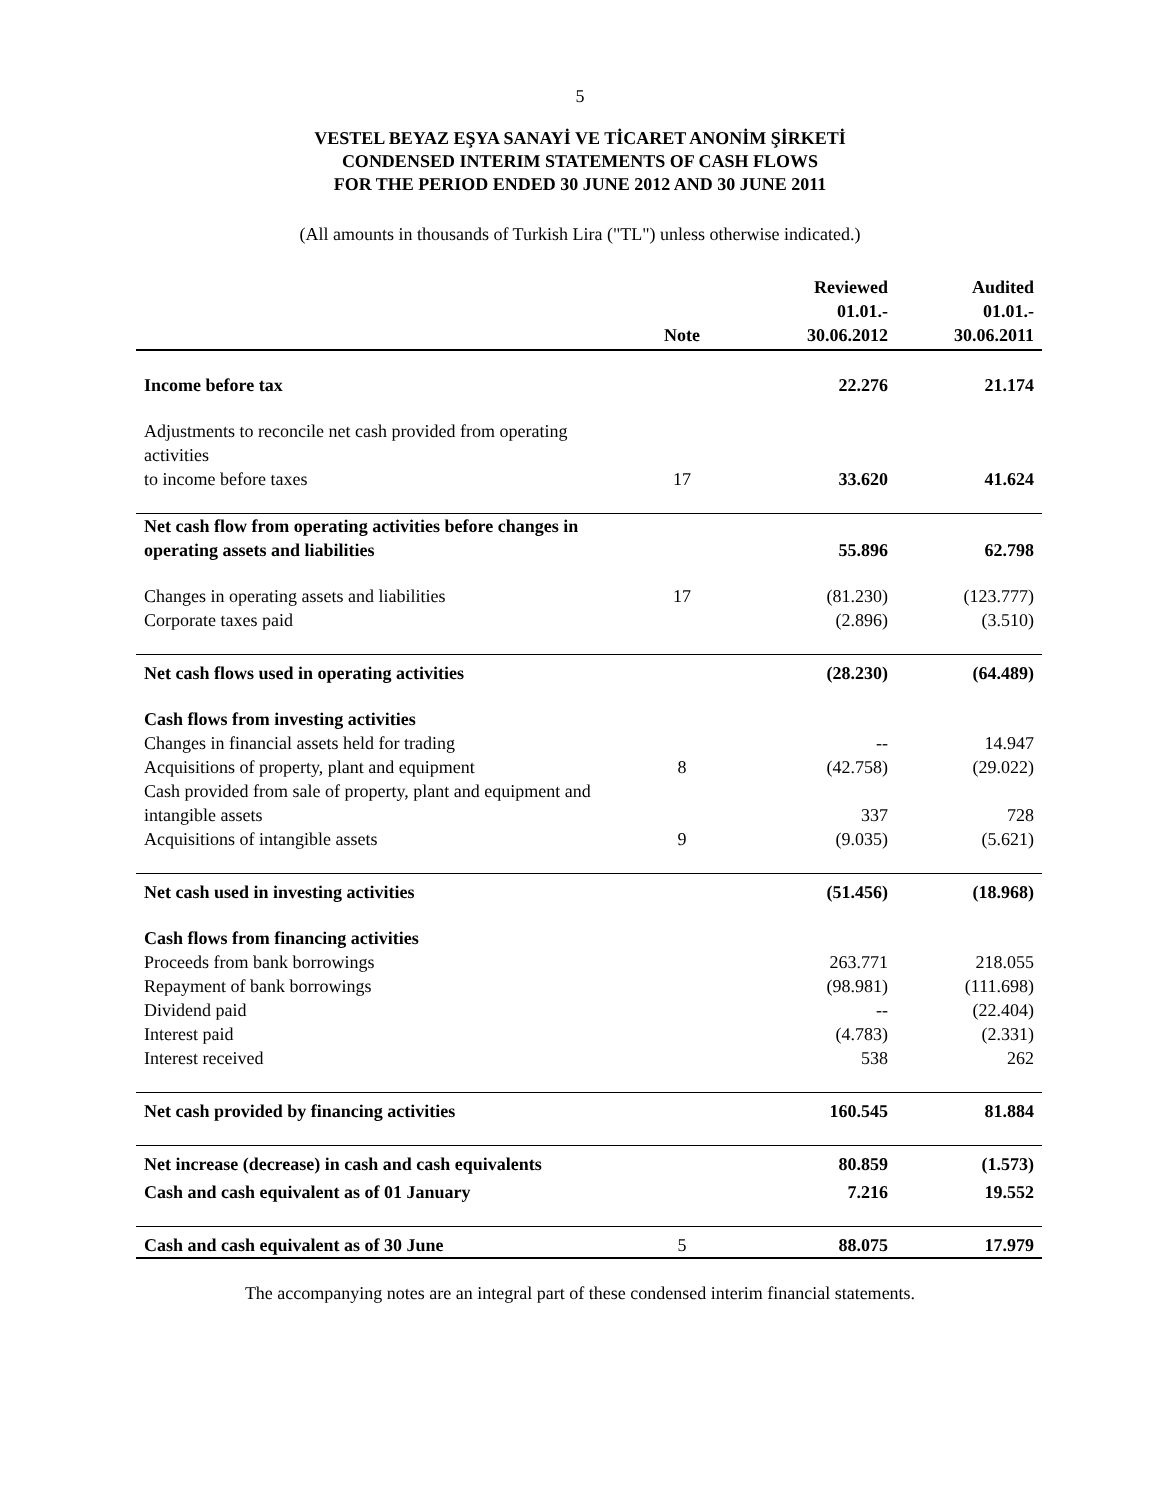5
VESTEL BEYAZ EŞYA SANAYİ VE TİCARET ANONİM ŞİRKETİ
CONDENSED INTERIM STATEMENTS OF CASH FLOWS
FOR THE PERIOD ENDED 30 JUNE 2012 AND 30 JUNE 2011
(All amounts in thousands of Turkish Lira ("TL") unless otherwise indicated.)
| | Note | Reviewed 01.01.- 30.06.2012 | Audited 01.01.- 30.06.2011 |
| --- | --- | --- | --- |
| Income before tax | | 22.276 | 21.174 |
| Adjustments to reconcile net cash provided from operating activities to income before taxes | 17 | 33.620 | 41.624 |
| Net cash flow from operating activities before changes in operating assets and liabilities | | 55.896 | 62.798 |
| Changes in operating assets and liabilities | 17 | (81.230) | (123.777) |
| Corporate taxes paid | | (2.896) | (3.510) |
| Net cash flows used in operating activities | | (28.230) | (64.489) |
| Cash flows from investing activities | | | |
| Changes in financial assets held for trading | | -- | 14.947 |
| Acquisitions of property, plant and equipment | 8 | (42.758) | (29.022) |
| Cash provided from sale of property, plant and equipment and intangible assets | | 337 | 728 |
| Acquisitions of intangible assets | 9 | (9.035) | (5.621) |
| Net cash used in investing activities | | (51.456) | (18.968) |
| Cash flows from financing activities | | | |
| Proceeds from bank borrowings | | 263.771 | 218.055 |
| Repayment of bank borrowings | | (98.981) | (111.698) |
| Dividend paid | | -- | (22.404) |
| Interest paid | | (4.783) | (2.331) |
| Interest received | | 538 | 262 |
| Net cash provided by financing activities | | 160.545 | 81.884 |
| Net increase (decrease) in cash and cash equivalents | | 80.859 | (1.573) |
| Cash and cash equivalent as of 01 January | | 7.216 | 19.552 |
| Cash and cash equivalent as of 30 June | 5 | 88.075 | 17.979 |
The accompanying notes are an integral part of these condensed interim financial statements.